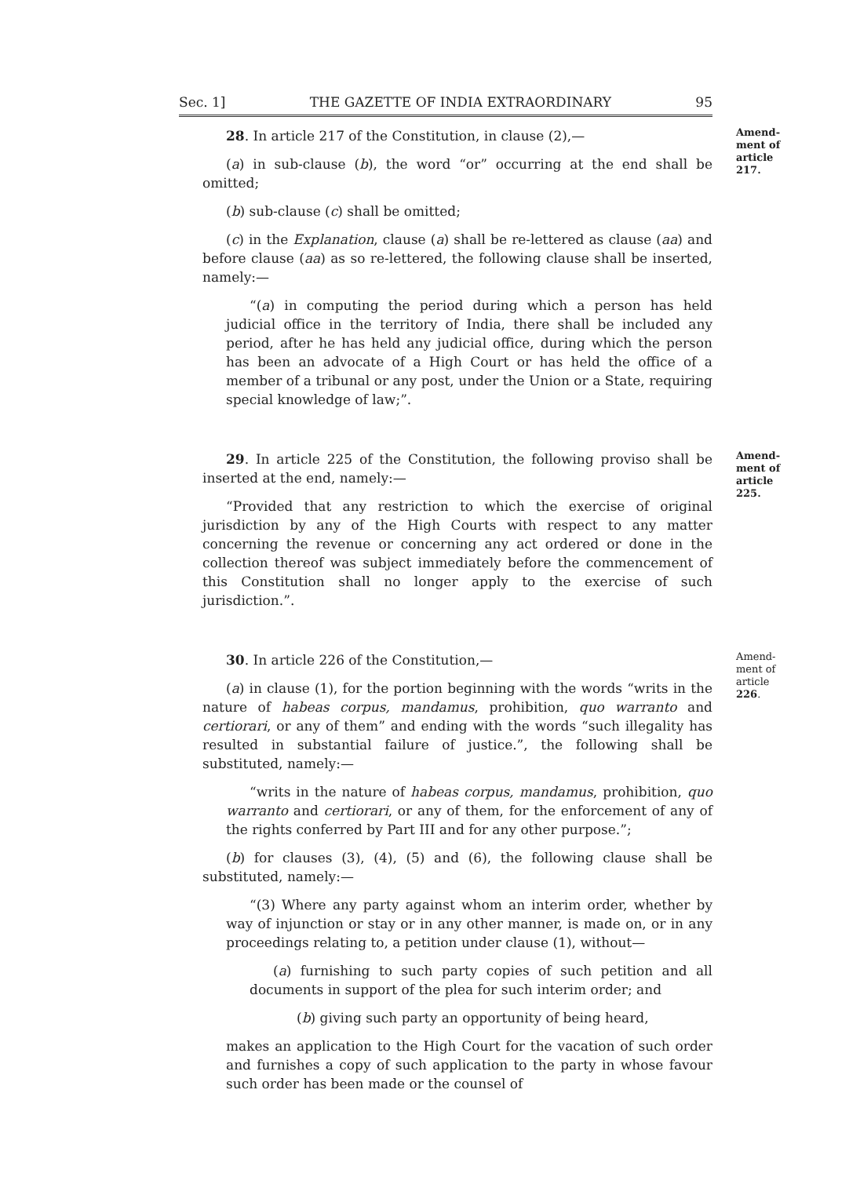Sec. 1] THE GAZETTE OF INDIA EXTRAORDINARY 95
28. In article 217 of the Constitution, in clause (2),—
(a) in sub-clause (b), the word “or” occurring at the end shall be omitted;
(b) sub-clause (c) shall be omitted;
(c) in the Explanation, clause (a) shall be re-lettered as clause (aa) and before clause (aa) as so re-lettered, the following clause shall be inserted, namely:—
“(a) in computing the period during which a person has held judicial office in the territory of India, there shall be included any period, after he has held any judicial office, during which the person has been an advocate of a High Court or has held the office of a member of a tribunal or any post, under the Union or a State, requiring special knowledge of law;”.
Amend-ment of article 217.
29. In article 225 of the Constitution, the following proviso shall be inserted at the end, namely:—
“Provided that any restriction to which the exercise of original jurisdiction by any of the High Courts with respect to any matter concerning the revenue or concerning any act ordered or done in the collection thereof was subject immediately before the commencement of this Constitution shall no longer apply to the exercise of such jurisdiction.”.
Amend-ment of article 225.
30. In article 226 of the Constitution,—
(a) in clause (1), for the portion beginning with the words “writs in the nature of habeas corpus, mandamus, prohibition, quo warranto and certiorari, or any of them” and ending with the words “such illegality has resulted in substantial failure of justice.”, the following shall be substituted, namely:—
“writs in the nature of habeas corpus, mandamus, prohibition, quo warranto and certiorari, or any of them, for the enforcement of any of the rights conferred by Part III and for any other purpose.”;
(b) for clauses (3), (4), (5) and (6), the following clause shall be substituted, namely:—
“(3) Where any party against whom an interim order, whether by way of injunction or stay or in any other manner, is made on, or in any proceedings relating to, a petition under clause (1), without—
(a) furnishing to such party copies of such petition and all documents in support of the plea for such interim order; and
(b) giving such party an opportunity of being heard,
makes an application to the High Court for the vacation of such order and furnishes a copy of such application to the party in whose favour such order has been made or the counsel of
Amend-ment of article 226.